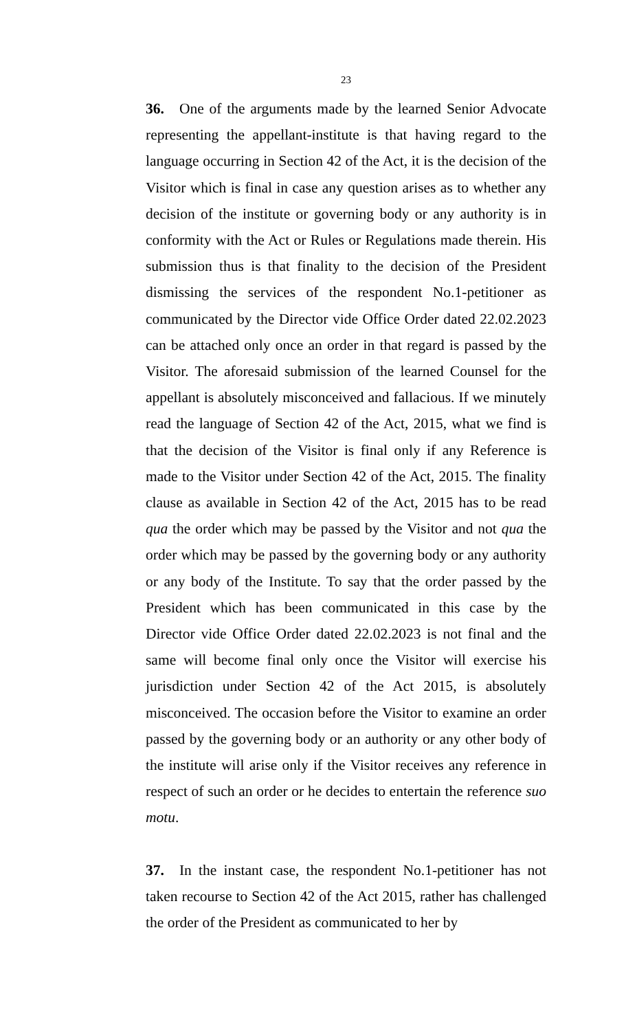23
36. One of the arguments made by the learned Senior Advocate representing the appellant-institute is that having regard to the language occurring in Section 42 of the Act, it is the decision of the Visitor which is final in case any question arises as to whether any decision of the institute or governing body or any authority is in conformity with the Act or Rules or Regulations made therein. His submission thus is that finality to the decision of the President dismissing the services of the respondent No.1-petitioner as communicated by the Director vide Office Order dated 22.02.2023 can be attached only once an order in that regard is passed by the Visitor. The aforesaid submission of the learned Counsel for the appellant is absolutely misconceived and fallacious. If we minutely read the language of Section 42 of the Act, 2015, what we find is that the decision of the Visitor is final only if any Reference is made to the Visitor under Section 42 of the Act, 2015. The finality clause as available in Section 42 of the Act, 2015 has to be read qua the order which may be passed by the Visitor and not qua the order which may be passed by the governing body or any authority or any body of the Institute. To say that the order passed by the President which has been communicated in this case by the Director vide Office Order dated 22.02.2023 is not final and the same will become final only once the Visitor will exercise his jurisdiction under Section 42 of the Act 2015, is absolutely misconceived. The occasion before the Visitor to examine an order passed by the governing body or an authority or any other body of the institute will arise only if the Visitor receives any reference in respect of such an order or he decides to entertain the reference suo motu.
37. In the instant case, the respondent No.1-petitioner has not taken recourse to Section 42 of the Act 2015, rather has challenged the order of the President as communicated to her by